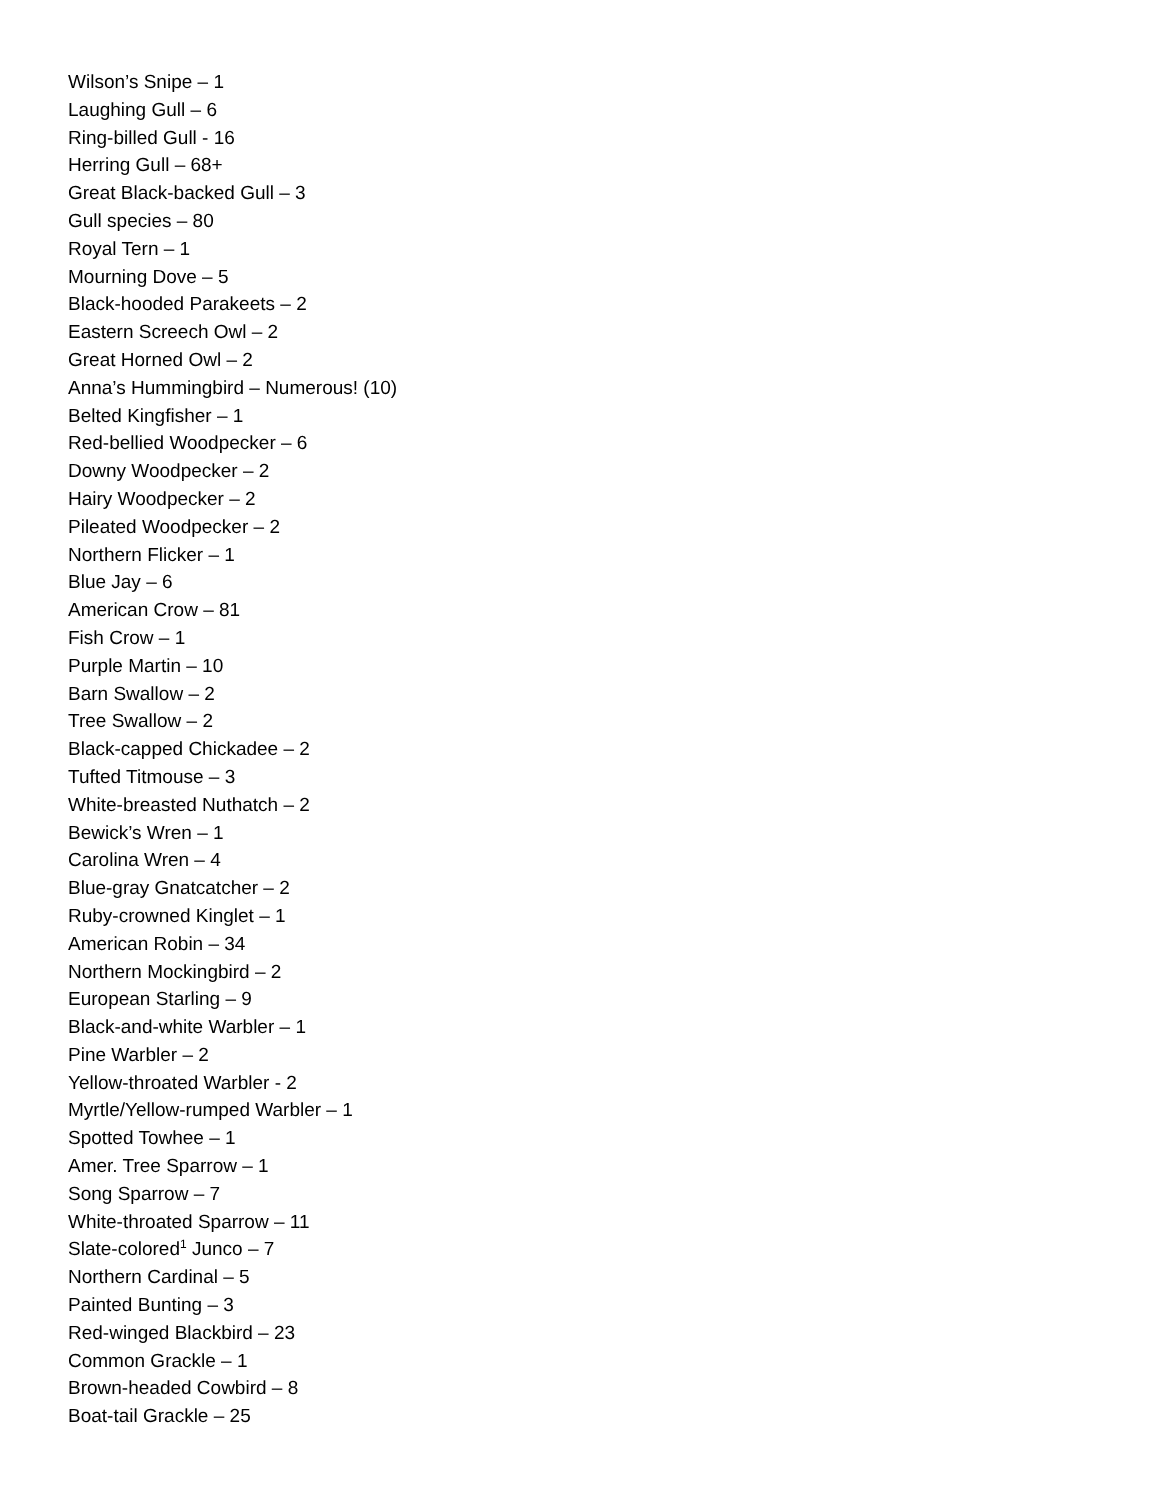Wilson’s Snipe – 1
Laughing Gull – 6
Ring-billed Gull - 16
Herring Gull – 68+
Great Black-backed Gull – 3
Gull species – 80
Royal Tern – 1
Mourning Dove – 5
Black-hooded Parakeets – 2
Eastern Screech Owl – 2
Great Horned Owl – 2
Anna’s Hummingbird – Numerous! (10)
Belted Kingfisher – 1
Red-bellied Woodpecker – 6
Downy Woodpecker – 2
Hairy Woodpecker – 2
Pileated Woodpecker – 2
Northern Flicker – 1
Blue Jay – 6
American Crow – 81
Fish Crow – 1
Purple Martin – 10
Barn Swallow – 2
Tree Swallow – 2
Black-capped Chickadee – 2
Tufted Titmouse – 3
White-breasted Nuthatch – 2
Bewick’s Wren – 1
Carolina Wren – 4
Blue-gray Gnatcatcher – 2
Ruby-crowned Kinglet – 1
American Robin – 34
Northern Mockingbird – 2
European Starling – 9
Black-and-white Warbler – 1
Pine Warbler – 2
Yellow-throated Warbler - 2
Myrtle/Yellow-rumped Warbler – 1
Spotted Towhee – 1
Amer. Tree Sparrow – 1
Song Sparrow – 7
White-throated Sparrow – 11
Slate-colored<sup>1</sup> Junco – 7
Northern Cardinal – 5
Painted Bunting – 3
Red-winged Blackbird – 23
Common Grackle – 1
Brown-headed Cowbird – 8
Boat-tail Grackle – 25